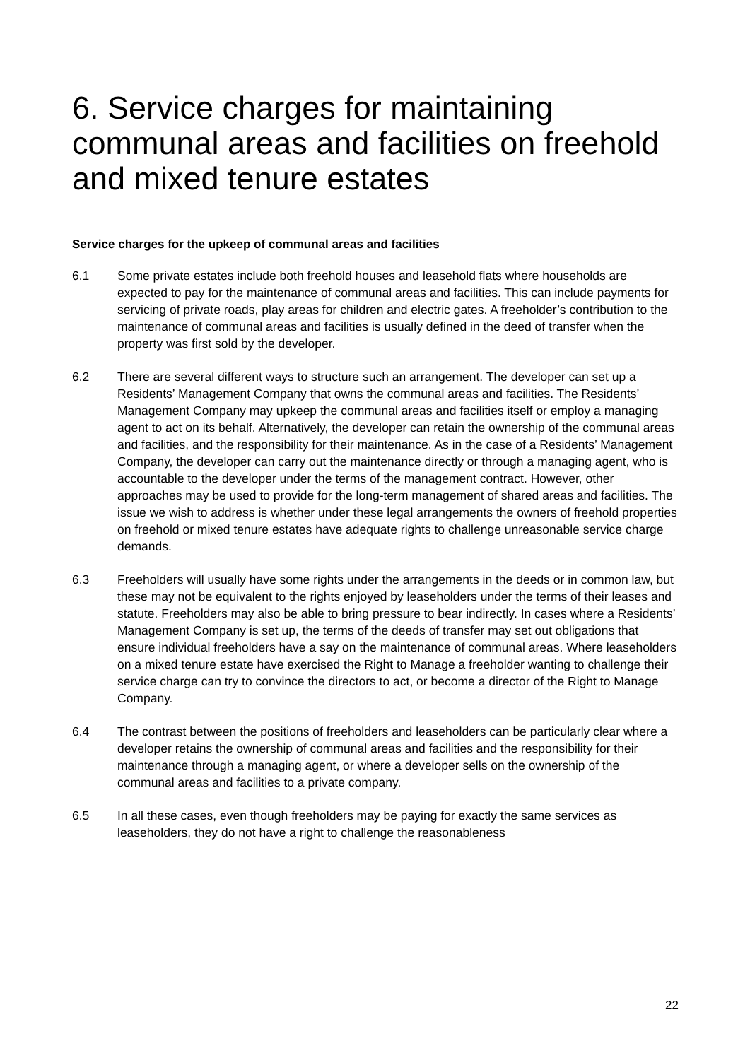6. Service charges for maintaining communal areas and facilities on freehold and mixed tenure estates
Service charges for the upkeep of communal areas and facilities
6.1 Some private estates include both freehold houses and leasehold flats where households are expected to pay for the maintenance of communal areas and facilities. This can include payments for servicing of private roads, play areas for children and electric gates. A freeholder’s contribution to the maintenance of communal areas and facilities is usually defined in the deed of transfer when the property was first sold by the developer.
6.2 There are several different ways to structure such an arrangement. The developer can set up a Residents’ Management Company that owns the communal areas and facilities. The Residents’ Management Company may upkeep the communal areas and facilities itself or employ a managing agent to act on its behalf. Alternatively, the developer can retain the ownership of the communal areas and facilities, and the responsibility for their maintenance. As in the case of a Residents’ Management Company, the developer can carry out the maintenance directly or through a managing agent, who is accountable to the developer under the terms of the management contract. However, other approaches may be used to provide for the long-term management of shared areas and facilities. The issue we wish to address is whether under these legal arrangements the owners of freehold properties on freehold or mixed tenure estates have adequate rights to challenge unreasonable service charge demands.
6.3 Freeholders will usually have some rights under the arrangements in the deeds or in common law, but these may not be equivalent to the rights enjoyed by leaseholders under the terms of their leases and statute. Freeholders may also be able to bring pressure to bear indirectly. In cases where a Residents’ Management Company is set up, the terms of the deeds of transfer may set out obligations that ensure individual freeholders have a say on the maintenance of communal areas. Where leaseholders on a mixed tenure estate have exercised the Right to Manage a freeholder wanting to challenge their service charge can try to convince the directors to act, or become a director of the Right to Manage Company.
6.4 The contrast between the positions of freeholders and leaseholders can be particularly clear where a developer retains the ownership of communal areas and facilities and the responsibility for their maintenance through a managing agent, or where a developer sells on the ownership of the communal areas and facilities to a private company.
6.5 In all these cases, even though freeholders may be paying for exactly the same services as leaseholders, they do not have a right to challenge the reasonableness
22